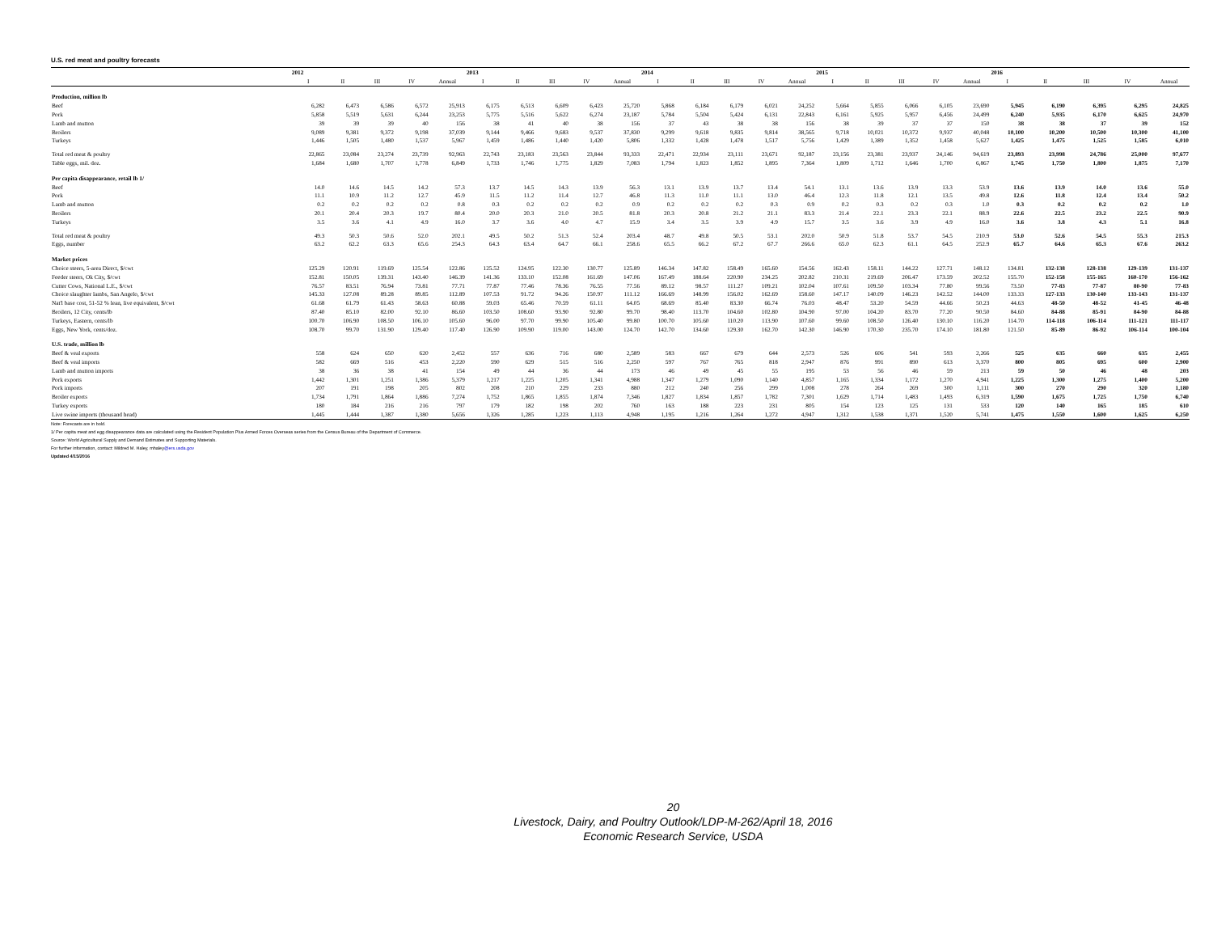U.S. red meat and poultry forecasts
| | 2012 | | | | | 2013 | | | | | 2014 | | | | | 2015 | | | | | 2016 | | | | |
| --- | --- | --- | --- | --- | --- | --- | --- | --- | --- | --- | --- | --- | --- | --- | --- | --- | --- | --- | --- | --- | --- | --- | --- | --- | --- |
| | I | II | III | IV | Annual | I | II | III | IV | Annual | I | II | III | IV | Annual | I | II | III | IV | Annual | I | II | III | IV | Annual |
| Production, million lb | | | | | | | | | | | | | | | | | | | | | | | | | |
| Beef | 6,282 | 6,473 | 6,586 | 6,572 | 25,913 | 6,175 | 6,513 | 6,609 | 6,423 | 25,720 | 5,868 | 6,184 | 6,179 | 6,021 | 24,252 | 5,664 | 5,855 | 6,066 | 6,105 | 23,690 | 5,945 | 6,190 | 6,395 | 6,295 | 24,825 |
| Pork | 5,858 | 5,519 | 5,631 | 6,244 | 23,253 | 5,775 | 5,516 | 5,622 | 6,274 | 23,187 | 5,784 | 5,504 | 5,424 | 6,131 | 22,843 | 6,161 | 5,925 | 5,957 | 6,456 | 24,499 | 6,240 | 5,935 | 6,170 | 6,625 | 24,970 |
| Lamb and mutton | 39 | 39 | 39 | 40 | 156 | 38 | 41 | 40 | 38 | 156 | 37 | 43 | 38 | 38 | 156 | 38 | 39 | 37 | 37 | 150 | 38 | 38 | 37 | 39 | 152 |
| Broilers | 9,089 | 9,381 | 9,372 | 9,198 | 37,039 | 9,144 | 9,466 | 9,683 | 9,537 | 37,830 | 9,299 | 9,618 | 9,835 | 9,814 | 38,565 | 9,718 | 10,021 | 10,372 | 9,937 | 40,048 | 10,100 | 10,200 | 10,500 | 10,300 | 41,100 |
| Turkeys | 1,446 | 1,505 | 1,480 | 1,537 | 5,967 | 1,459 | 1,486 | 1,440 | 1,420 | 5,806 | 1,332 | 1,428 | 1,478 | 1,517 | 5,756 | 1,429 | 1,389 | 1,352 | 1,458 | 5,627 | 1,425 | 1,475 | 1,525 | 1,585 | 6,010 |
| Total red meat & poultry | 22,865 | 23,084 | 23,274 | 23,739 | 92,963 | 22,743 | 23,183 | 23,563 | 23,844 | 93,333 | 22,471 | 22,934 | 23,111 | 23,671 | 92,187 | 23,156 | 23,381 | 23,937 | 24,146 | 94,619 | 23,893 | 23,998 | 24,786 | 25,000 | 97,677 |
| Table eggs, mil. doz. | 1,684 | 1,680 | 1,707 | 1,778 | 6,849 | 1,733 | 1,746 | 1,775 | 1,829 | 7,083 | 1,794 | 1,823 | 1,852 | 1,895 | 7,364 | 1,809 | 1,712 | 1,646 | 1,700 | 6,867 | 1,745 | 1,750 | 1,800 | 1,875 | 7,170 |
| Per capita disappearance, retail lb 1/ | | | | | | | | | | | | | | | | | | | | | | | | | |
| Beef | 14.0 | 14.6 | 14.5 | 14.2 | 57.3 | 13.7 | 14.5 | 14.3 | 13.9 | 56.3 | 13.1 | 13.9 | 13.7 | 13.4 | 54.1 | 13.1 | 13.6 | 13.9 | 13.3 | 53.9 | 13.6 | 13.9 | 14.0 | 13.6 | 55.0 |
| Pork | 11.1 | 10.9 | 11.2 | 12.7 | 45.9 | 11.5 | 11.2 | 11.4 | 12.7 | 46.8 | 11.3 | 11.0 | 11.1 | 13.0 | 46.4 | 12.3 | 11.8 | 12.1 | 13.5 | 49.8 | 12.6 | 11.8 | 12.4 | 13.4 | 50.2 |
| Lamb and mutton | 0.2 | 0.2 | 0.2 | 0.2 | 0.8 | 0.3 | 0.2 | 0.2 | 0.2 | 0.9 | 0.2 | 0.2 | 0.2 | 0.3 | 0.9 | 0.2 | 0.3 | 0.2 | 0.3 | 1.0 | 0.3 | 0.2 | 0.2 | 0.2 | 1.0 |
| Broilers | 20.1 | 20.4 | 20.3 | 19.7 | 80.4 | 20.0 | 20.3 | 21.0 | 20.5 | 81.8 | 20.3 | 20.8 | 21.2 | 21.1 | 83.3 | 21.4 | 22.1 | 23.3 | 22.1 | 88.9 | 22.6 | 22.5 | 23.2 | 22.5 | 90.9 |
| Turkeys | 3.5 | 3.6 | 4.1 | 4.9 | 16.0 | 3.7 | 3.6 | 4.0 | 4.7 | 15.9 | 3.4 | 3.5 | 3.9 | 4.9 | 15.7 | 3.5 | 3.6 | 3.9 | 4.9 | 16.0 | 3.6 | 3.8 | 4.3 | 5.1 | 16.8 |
| Total red meat & poultry | 49.3 | 50.3 | 50.6 | 52.0 | 202.1 | 49.5 | 50.2 | 51.3 | 52.4 | 203.4 | 48.7 | 49.8 | 50.5 | 53.1 | 202.0 | 50.9 | 51.8 | 53.7 | 54.5 | 210.9 | 53.0 | 52.6 | 54.5 | 55.3 | 215.3 |
| Eggs, number | 63.2 | 62.2 | 63.3 | 65.6 | 254.3 | 64.3 | 63.4 | 64.7 | 66.1 | 258.6 | 65.5 | 66.2 | 67.2 | 67.7 | 266.6 | 65.0 | 62.3 | 61.1 | 64.5 | 252.9 | 65.7 | 64.6 | 65.3 | 67.6 | 263.2 |
| Market prices | | | | | | | | | | | | | | | | | | | | | | | | | |
| Choice steers, 5-area Direct, $/cwt | 125.29 | 120.91 | 119.69 | 125.54 | 122.86 | 125.52 | 124.95 | 122.30 | 130.77 | 125.89 | 146.34 | 147.82 | 158.49 | 165.60 | 154.56 | 162.43 | 158.11 | 144.22 | 127.71 | 148.12 | 134.81 | 132-138 | 128-138 | 129-139 | 131-137 |
| Feeder steers, Ok City, $/cwt | 152.81 | 150.05 | 139.31 | 143.40 | 146.39 | 141.36 | 133.10 | 152.08 | 161.69 | 147.06 | 167.49 | 188.64 | 220.90 | 234.25 | 202.82 | 210.31 | 219.69 | 206.47 | 173.59 | 202.52 | 155.70 | 152-158 | 155-165 | 160-170 | 156-162 |
| Cutter Cows, National L.E., $/cwt | 76.57 | 83.51 | 76.94 | 73.81 | 77.71 | 77.87 | 77.46 | 78.36 | 76.55 | 77.56 | 89.12 | 98.57 | 111.27 | 109.21 | 102.04 | 107.61 | 109.50 | 103.34 | 77.80 | 99.56 | 73.50 | 77-83 | 77-87 | 80-90 | 77-83 |
| Choice slaughter lambs, San Angelo, $/cwt | 145.33 | 127.08 | 89.28 | 89.85 | 112.89 | 107.53 | 91.72 | 94.26 | 150.97 | 111.12 | 166.69 | 148.99 | 156.02 | 162.69 | 158.60 | 147.17 | 140.09 | 146.23 | 142.52 | 144.00 | 133.33 | 127-133 | 130-140 | 133-143 | 131-137 |
| Nat'l base cost, 51-52 % lean, live equivalent, $/cwt | 61.68 | 61.79 | 61.43 | 58.63 | 60.88 | 59.03 | 65.46 | 70.59 | 61.11 | 64.05 | 68.69 | 85.40 | 83.30 | 66.74 | 76.03 | 48.47 | 53.20 | 54.59 | 44.66 | 50.23 | 44.63 | 48-50 | 48-52 | 41-45 | 46-48 |
| Broilers, 12 City, cents/lb | 87.40 | 85.10 | 82.00 | 92.10 | 86.60 | 103.50 | 108.60 | 93.90 | 92.80 | 99.70 | 98.40 | 113.70 | 104.60 | 102.80 | 104.90 | 97.00 | 104.20 | 83.70 | 77.20 | 90.50 | 84.60 | 84-88 | 85-91 | 84-90 | 84-88 |
| Turkeys, Eastern, cents/lb | 100.70 | 106.90 | 108.50 | 106.10 | 105.60 | 96.00 | 97.70 | 99.90 | 105.40 | 99.80 | 100.70 | 105.60 | 110.20 | 113.90 | 107.60 | 99.60 | 108.50 | 126.40 | 130.10 | 116.20 | 114.70 | 114-118 | 106-114 | 111-121 | 111-117 |
| Eggs, New York, cents/doz. | 108.70 | 99.70 | 131.90 | 129.40 | 117.40 | 126.90 | 109.90 | 119.00 | 143.00 | 124.70 | 142.70 | 134.60 | 129.30 | 162.70 | 142.30 | 146.90 | 170.30 | 235.70 | 174.10 | 181.80 | 121.50 | 85-89 | 86-92 | 106-114 | 100-104 |
| U.S. trade, million lb | | | | | | | | | | | | | | | | | | | | | | | | | |
| Beef & veal exports | 558 | 624 | 650 | 620 | 2,452 | 557 | 636 | 716 | 680 | 2,589 | 583 | 667 | 679 | 644 | 2,573 | 526 | 606 | 541 | 593 | 2,266 | 525 | 635 | 660 | 635 | 2,455 |
| Beef & veal imports | 582 | 669 | 516 | 453 | 2,220 | 590 | 629 | 515 | 516 | 2,250 | 597 | 767 | 765 | 818 | 2,947 | 876 | 991 | 890 | 613 | 3,370 | 800 | 805 | 695 | 600 | 2,900 |
| Lamb and mutton imports | 38 | 36 | 38 | 41 | 154 | 49 | 44 | 36 | 44 | 173 | 46 | 49 | 45 | 55 | 195 | 53 | 56 | 46 | 59 | 213 | 59 | 50 | 46 | 48 | 203 |
| Pork exports | 1,442 | 1,301 | 1,251 | 1,386 | 5,379 | 1,217 | 1,225 | 1,205 | 1,341 | 4,988 | 1,347 | 1,279 | 1,090 | 1,140 | 4,857 | 1,165 | 1,334 | 1,172 | 1,270 | 4,941 | 1,225 | 1,300 | 1,275 | 1,400 | 5,200 |
| Pork imports | 207 | 191 | 198 | 205 | 802 | 208 | 210 | 229 | 233 | 880 | 212 | 240 | 256 | 299 | 1,008 | 278 | 264 | 269 | 300 | 1,111 | 300 | 270 | 290 | 320 | 1,180 |
| Broiler exports | 1,734 | 1,791 | 1,864 | 1,886 | 7,274 | 1,752 | 1,865 | 1,855 | 1,874 | 7,346 | 1,827 | 1,834 | 1,857 | 1,782 | 7,301 | 1,629 | 1,714 | 1,483 | 1,493 | 6,319 | 1,590 | 1,675 | 1,725 | 1,750 | 6,740 |
| Turkey exports | 180 | 184 | 216 | 216 | 797 | 179 | 182 | 198 | 202 | 760 | 163 | 188 | 223 | 231 | 805 | 154 | 123 | 125 | 131 | 533 | 120 | 140 | 165 | 185 | 610 |
| Live swine imports (thousand head) | 1,445 | 1,444 | 1,387 | 1,380 | 5,656 | 1,326 | 1,285 | 1,223 | 1,113 | 4,948 | 1,195 | 1,216 | 1,264 | 1,272 | 4,947 | 1,312 | 1,538 | 1,371 | 1,520 | 5,741 | 1,475 | 1,550 | 1,600 | 1,625 | 6,250 |
Note: Forecasts are in bold.
1/ Per capita meat and egg disappearance data are calculated using the Resident Population Plus Armed Forces Overseas series from the Census Bureau of the Department of Commerce.
Source: World Agricultural Supply and Demand Estimates and Supporting Materials.
For further information, contact: Mildred M. Haley, mhaley@ers.usda.gov
Updated 4/15/2016
20
Livestock, Dairy, and Poultry Outlook/LDP-M-262/April 18, 2016
Economic Research Service, USDA